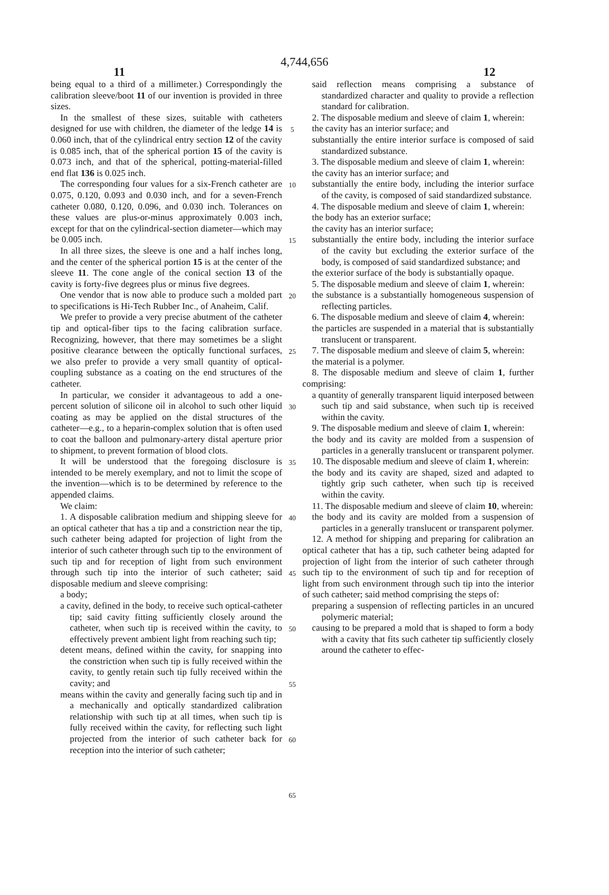4,744,656
11 12
being equal to a third of a millimeter.) Correspondingly the calibration sleeve/boot 11 of our invention is provided in three sizes.
In the smallest of these sizes, suitable with catheters designed for use with children, the diameter of the ledge 14 is 0.060 inch, that of the cylindrical entry section 12 of the cavity is 0.085 inch, that of the spherical portion 15 of the cavity is 0.073 inch, and that of the spherical, potting-material-filled end flat 136 is 0.025 inch.
The corresponding four values for a six-French catheter are 0.075, 0.120, 0.093 and 0.030 inch, and for a seven-French catheter 0.080, 0.120, 0.096, and 0.030 inch. Tolerances on these values are plus-or-minus approximately 0.003 inch, except for that on the cylindrical-section diameter—which may be 0.005 inch.
In all three sizes, the sleeve is one and a half inches long, and the center of the spherical portion 15 is at the center of the sleeve 11. The cone angle of the conical section 13 of the cavity is forty-five degrees plus or minus five degrees.
One vendor that is now able to produce such a molded part to specifications is Hi-Tech Rubber Inc., of Anaheim, Calif.
We prefer to provide a very precise abutment of the catheter tip and optical-fiber tips to the facing calibration surface. Recognizing, however, that there may sometimes be a slight positive clearance between the optically functional surfaces, we also prefer to provide a very small quantity of optical-coupling substance as a coating on the end structures of the catheter.
In particular, we consider it advantageous to add a one-percent solution of silicone oil in alcohol to such other liquid coating as may be applied on the distal structures of the catheter—e.g., to a heparin-complex solution that is often used to coat the balloon and pulmonary-artery distal aperture prior to shipment, to prevent formation of blood clots.
It will be understood that the foregoing disclosure is intended to be merely exemplary, and not to limit the scope of the invention—which is to be determined by reference to the appended claims.
We claim:
1. A disposable calibration medium and shipping sleeve for an optical catheter that has a tip and a constriction near the tip, such catheter being adapted for projection of light from the interior of such catheter through such tip to the environment of such tip and for reception of light from such environment through such tip into the interior of such catheter; said disposable medium and sleeve comprising:
a body;
a cavity, defined in the body, to receive such optical-catheter tip; said cavity fitting sufficiently closely around the catheter, when such tip is received within the cavity, to effectively prevent ambient light from reaching such tip;
detent means, defined within the cavity, for snapping into the constriction when such tip is fully received within the cavity, to gently retain such tip fully received within the cavity; and
means within the cavity and generally facing such tip and in a mechanically and optically standardized calibration relationship with such tip at all times, when such tip is fully received within the cavity, for reflecting such light projected from the interior of such catheter back for reception into the interior of such catheter;
5
10
15
20
25
30
35
40
45
50
55
60
65
said reflection means comprising a substance of standardized character and quality to provide a reflection standard for calibration.
2. The disposable medium and sleeve of claim 1, wherein:
the cavity has an interior surface; and
substantially the entire interior surface is composed of said standardized substance.
3. The disposable medium and sleeve of claim 1, wherein:
the cavity has an interior surface; and
substantially the entire body, including the interior surface of the cavity, is composed of said standardized substance.
4. The disposable medium and sleeve of claim 1, wherein:
the body has an exterior surface;
the cavity has an interior surface;
substantially the entire body, including the interior surface of the cavity but excluding the exterior surface of the body, is composed of said standardized substance; and
the exterior surface of the body is substantially opaque.
5. The disposable medium and sleeve of claim 1, wherein:
the substance is a substantially homogeneous suspension of reflecting particles.
6. The disposable medium and sleeve of claim 4, wherein:
the particles are suspended in a material that is substantially translucent or transparent.
7. The disposable medium and sleeve of claim 5, wherein:
the material is a polymer.
8. The disposable medium and sleeve of claim 1, further comprising:
a quantity of generally transparent liquid interposed between such tip and said substance, when such tip is received within the cavity.
9. The disposable medium and sleeve of claim 1, wherein:
the body and its cavity are molded from a suspension of particles in a generally translucent or transparent polymer.
10. The disposable medium and sleeve of claim 1, wherein:
the body and its cavity are shaped, sized and adapted to tightly grip such catheter, when such tip is received within the cavity.
11. The disposable medium and sleeve of claim 10, wherein:
the body and its cavity are molded from a suspension of particles in a generally translucent or transparent polymer.
12. A method for shipping and preparing for calibration an optical catheter that has a tip, such catheter being adapted for projection of light from the interior of such catheter through such tip to the environment of such tip and for reception of light from such environment through such tip into the interior of such catheter; said method comprising the steps of:
preparing a suspension of reflecting particles in an uncured polymeric material;
causing to be prepared a mold that is shaped to form a body with a cavity that fits such catheter tip sufficiently closely around the catheter to effec-